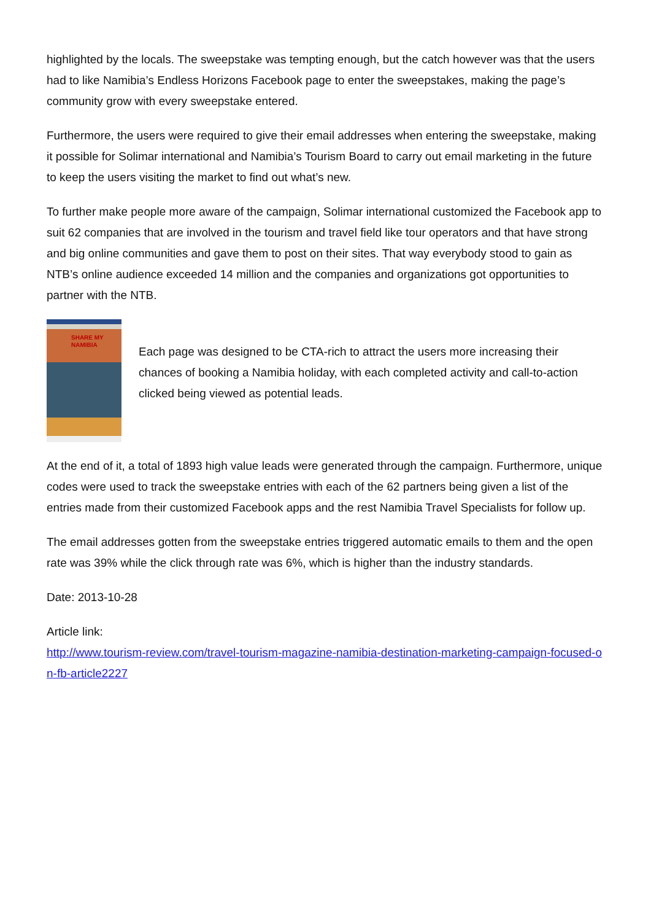highlighted by the locals. The sweepstake was tempting enough, but the catch however was that the users had to like Namibia’s Endless Horizons Facebook page to enter the sweepstakes, making the page’s community grow with every sweepstake entered.
Furthermore, the users were required to give their email addresses when entering the sweepstake, making it possible for Solimar international and Namibia’s Tourism Board to carry out email marketing in the future to keep the users visiting the market to find out what’s new.
To further make people more aware of the campaign, Solimar international customized the Facebook app to suit 62 companies that are involved in the tourism and travel field like tour operators and that have strong and big online communities and gave them to post on their sites. That way everybody stood to gain as NTB’s online audience exceeded 14 million and the companies and organizations got opportunities to partner with the NTB.
SHARE MY NAMIBIA
Each page was designed to be CTA-rich to attract the users more increasing their chances of booking a Namibia holiday, with each completed activity and call-to-action clicked being viewed as potential leads.
At the end of it, a total of 1893 high value leads were generated through the campaign. Furthermore, unique codes were used to track the sweepstake entries with each of the 62 partners being given a list of the entries made from their customized Facebook apps and the rest Namibia Travel Specialists for follow up.
The email addresses gotten from the sweepstake entries triggered automatic emails to them and the open rate was 39% while the click through rate was 6%, which is higher than the industry standards.
Date: 2013-10-28
Article link:
http://www.tourism-review.com/travel-tourism-magazine-namibia-destination-marketing-campaign-focused-on-fb-article2227